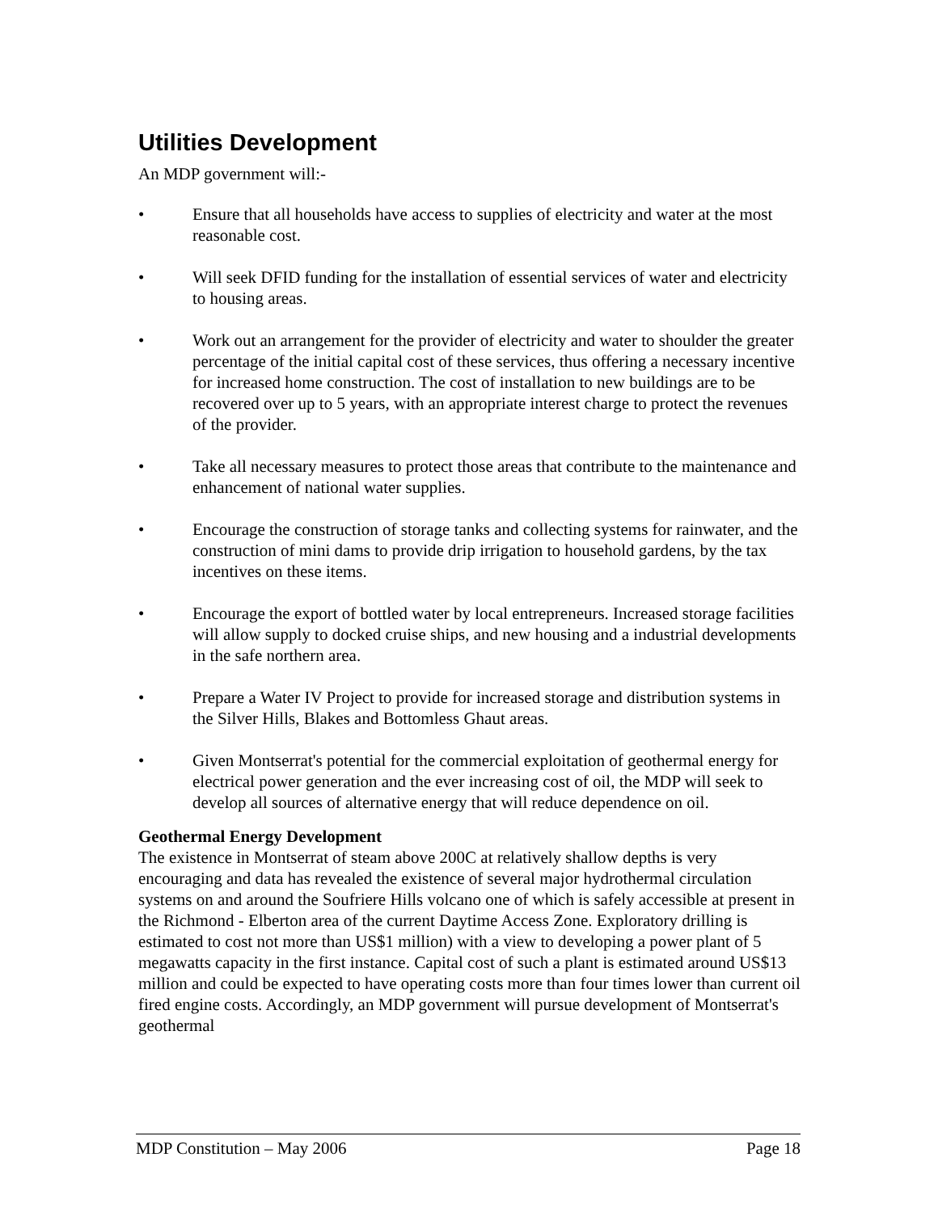Utilities Development
An MDP government will:-
• Ensure that all households have access to supplies of electricity and water at the most reasonable cost.
• Will seek DFID funding for the installation of essential services of water and electricity to housing areas.
• Work out an arrangement for the provider of electricity and water to shoulder the greater percentage of the initial capital cost of these services, thus offering a necessary incentive for increased home construction. The cost of installation to new buildings are to be recovered over up to 5 years, with an appropriate interest charge to protect the revenues of the provider.
• Take all necessary measures to protect those areas that contribute to the maintenance and enhancement of national water supplies.
• Encourage the construction of storage tanks and collecting systems for rainwater, and the construction of mini dams to provide drip irrigation to household gardens, by the tax incentives on these items.
• Encourage the export of bottled water by local entrepreneurs. Increased storage facilities will allow supply to docked cruise ships, and new housing and a industrial developments in the safe northern area.
• Prepare a Water IV Project to provide for increased storage and distribution systems in the Silver Hills, Blakes and Bottomless Ghaut areas.
• Given Montserrat's potential for the commercial exploitation of geothermal energy for electrical power generation and the ever increasing cost of oil, the MDP will seek to develop all sources of alternative energy that will reduce dependence on oil.
Geothermal Energy Development
The existence in Montserrat of steam above 200C at relatively shallow depths is very encouraging and data has revealed the existence of several major hydrothermal circulation systems on and around the Soufriere Hills volcano one of which is safely accessible at present in the Richmond - Elberton area of the current Daytime Access Zone. Exploratory drilling is estimated to cost not more than US$1 million) with a view to developing a power plant of 5 megawatts capacity in the first instance. Capital cost of such a plant is estimated around US$13 million and could be expected to have operating costs more than four times lower than current oil fired engine costs. Accordingly, an MDP government will pursue development of Montserrat's geothermal
MDP Constitution – May 2006 Page 18